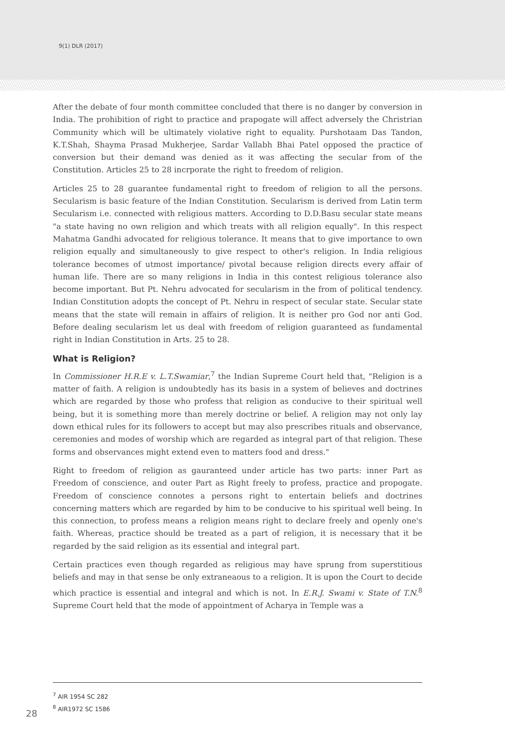9(1) DLR (2017)
After the debate of four month committee concluded that there is no danger by conversion in India. The prohibition of right to practice and prapogate will affect adversely the Christrian Community which will be ultimately violative right to equality. Purshotaam Das Tandon, K.T.Shah, Shayma Prasad Mukherjee, Sardar Vallabh Bhai Patel opposed the practice of conversion but their demand was denied as it was affecting the secular from of the Constitution. Articles 25 to 28 incrporate the right to freedom of religion.
Articles 25 to 28 guarantee fundamental right to freedom of religion to all the persons. Secularism is basic feature of the Indian Constitution. Secularism is derived from Latin term Secularism i.e. connected with religious matters. According to D.D.Basu secular state means "a state having no own religion and which treats with all religion equally". In this respect Mahatma Gandhi advocated for religious tolerance. It means that to give importance to own religion equally and simultaneously to give respect to other's religion. In India religious tolerance becomes of utmost importance/ pivotal because religion directs every affair of human life. There are so many religions in India in this contest religious tolerance also become important. But Pt. Nehru advocated for secularism in the from of political tendency. Indian Constitution adopts the concept of Pt. Nehru in respect of secular state. Secular state means that the state will remain in affairs of religion. It is neither pro God nor anti God. Before dealing secularism let us deal with freedom of religion guaranteed as fundamental right in Indian Constitution in Arts. 25 to 28.
What is Religion?
In Commissioner H.R.E v. L.T.Swamiar,<sup>7</sup> the Indian Supreme Court held that, "Religion is a matter of faith. A religion is undoubtedly has its basis in a system of believes and doctrines which are regarded by those who profess that religion as conducive to their spiritual well being, but it is something more than merely doctrine or belief. A religion may not only lay down ethical rules for its followers to accept but may also prescribes rituals and observance, ceremonies and modes of worship which are regarded as integral part of that religion. These forms and observances might extend even to matters food and dress."
Right to freedom of religion as gauranteed under article has two parts: inner Part as Freedom of conscience, and outer Part as Right freely to profess, practice and propogate. Freedom of conscience connotes a persons right to entertain beliefs and doctrines concerning matters which are regarded by him to be conducive to his spiritual well being. In this connection, to profess means a religion means right to declare freely and openly one's faith. Whereas, practice should be treated as a part of religion, it is necessary that it be regarded by the said religion as its essential and integral part.
Certain practices even though regarded as religious may have sprung from superstitious beliefs and may in that sense be only extraneaous to a religion. It is upon the Court to decide which practice is essential and integral and which is not. In E.R.J. Swami v. State of T.N.<sup>8</sup> Supreme Court held that the mode of appointment of Acharya in Temple was a
<sup>7</sup> AIR 1954 SC 282
<sup>8</sup> AIR1972 SC 1586
28